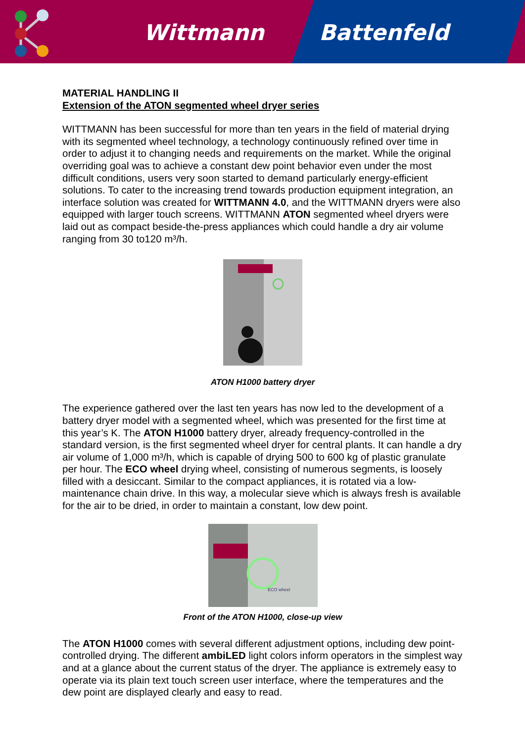Wittmann Battenfeld
MATERIAL HANDLING II
Extension of the ATON segmented wheel dryer series
WITTMANN has been successful for more than ten years in the field of material drying with its segmented wheel technology, a technology continuously refined over time in order to adjust it to changing needs and requirements on the market. While the original overriding goal was to achieve a constant dew point behavior even under the most difficult conditions, users very soon started to demand particularly energy-efficient solutions. To cater to the increasing trend towards production equipment integration, an interface solution was created for WITTMANN 4.0, and the WITTMANN dryers were also equipped with larger touch screens. WITTMANN ATON segmented wheel dryers were laid out as compact beside-the-press appliances which could handle a dry air volume ranging from 30 to120 m³/h.
ATON H1000 battery dryer
The experience gathered over the last ten years has now led to the development of a battery dryer model with a segmented wheel, which was presented for the first time at this year’s K. The ATON H1000 battery dryer, already frequency-controlled in the standard version, is the first segmented wheel dryer for central plants. It can handle a dry air volume of 1,000 m³/h, which is capable of drying 500 to 600 kg of plastic granulate per hour. The ECO wheel drying wheel, consisting of numerous segments, is loosely filled with a desiccant. Similar to the compact appliances, it is rotated via a low-maintenance chain drive. In this way, a molecular sieve which is always fresh is available for the air to be dried, in order to maintain a constant, low dew point.
ECO wheel
Front of the ATON H1000, close-up view
The ATON H1000 comes with several different adjustment options, including dew point-controlled drying. The different ambiLED light colors inform operators in the simplest way and at a glance about the current status of the dryer. The appliance is extremely easy to operate via its plain text touch screen user interface, where the temperatures and the dew point are displayed clearly and easy to read.